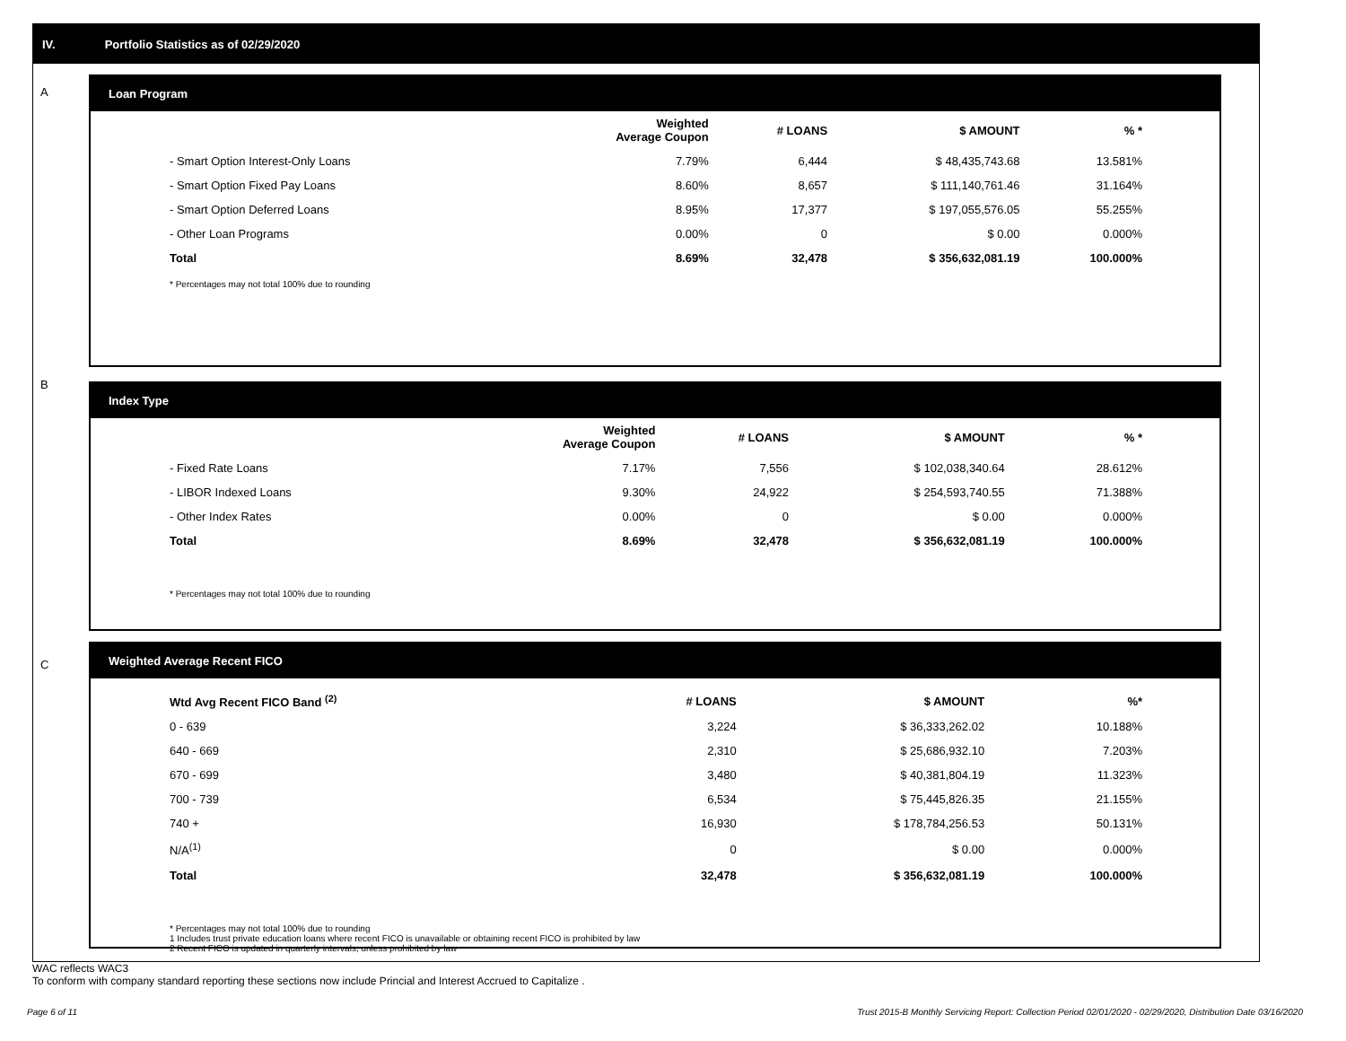IV. Portfolio Statistics as of 02/29/2020
A
Loan Program
| | Weighted Average Coupon | # LOANS | $ AMOUNT | % * |
| --- | --- | --- | --- | --- |
| - Smart Option Interest-Only Loans | 7.79% | 6,444 | $ 48,435,743.68 | 13.581% |
| - Smart Option Fixed Pay Loans | 8.60% | 8,657 | $ 111,140,761.46 | 31.164% |
| - Smart Option Deferred Loans | 8.95% | 17,377 | $ 197,055,576.05 | 55.255% |
| - Other Loan Programs | 0.00% | 0 | $ 0.00 | 0.000% |
| Total | 8.69% | 32,478 | $ 356,632,081.19 | 100.000% |
* Percentages may not total 100% due to rounding
B
Index Type
| | Weighted Average Coupon | # LOANS | $ AMOUNT | % * |
| --- | --- | --- | --- | --- |
| - Fixed Rate Loans | 7.17% | 7,556 | $ 102,038,340.64 | 28.612% |
| - LIBOR Indexed Loans | 9.30% | 24,922 | $ 254,593,740.55 | 71.388% |
| - Other Index Rates | 0.00% | 0 | $ 0.00 | 0.000% |
| Total | 8.69% | 32,478 | $ 356,632,081.19 | 100.000% |
* Percentages may not total 100% due to rounding
C
Weighted Average Recent FICO
| Wtd Avg Recent FICO Band <sup>(2)</sup> | # LOANS | $ AMOUNT | %* |
| --- | --- | --- | --- |
| 0 - 639 | 3,224 | $ 36,333,262.02 | 10.188% |
| 640 - 669 | 2,310 | $ 25,686,932.10 | 7.203% |
| 670 - 699 | 3,480 | $ 40,381,804.19 | 11.323% |
| 700 - 739 | 6,534 | $ 75,445,826.35 | 21.155% |
| 740 + | 16,930 | $ 178,784,256.53 | 50.131% |
| N/A<sup>(1)</sup> | 0 | $ 0.00 | 0.000% |
| Total | 32,478 | $ 356,632,081.19 | 100.000% |
* Percentages may not total 100% due to rounding
1 Includes trust private education loans where recent FICO is unavailable or obtaining recent FICO is prohibited by law
2 Recent FICO is updated in quarterly intervals; unless prohibited by law
WAC reflects WAC3
To conform with company standard reporting these sections now include Princial and Interest Accrued to Capitalize .
Page 6 of 11
Trust 2015-B Monthly Servicing Report: Collection Period 02/01/2020 - 02/29/2020, Distribution Date 03/16/2020